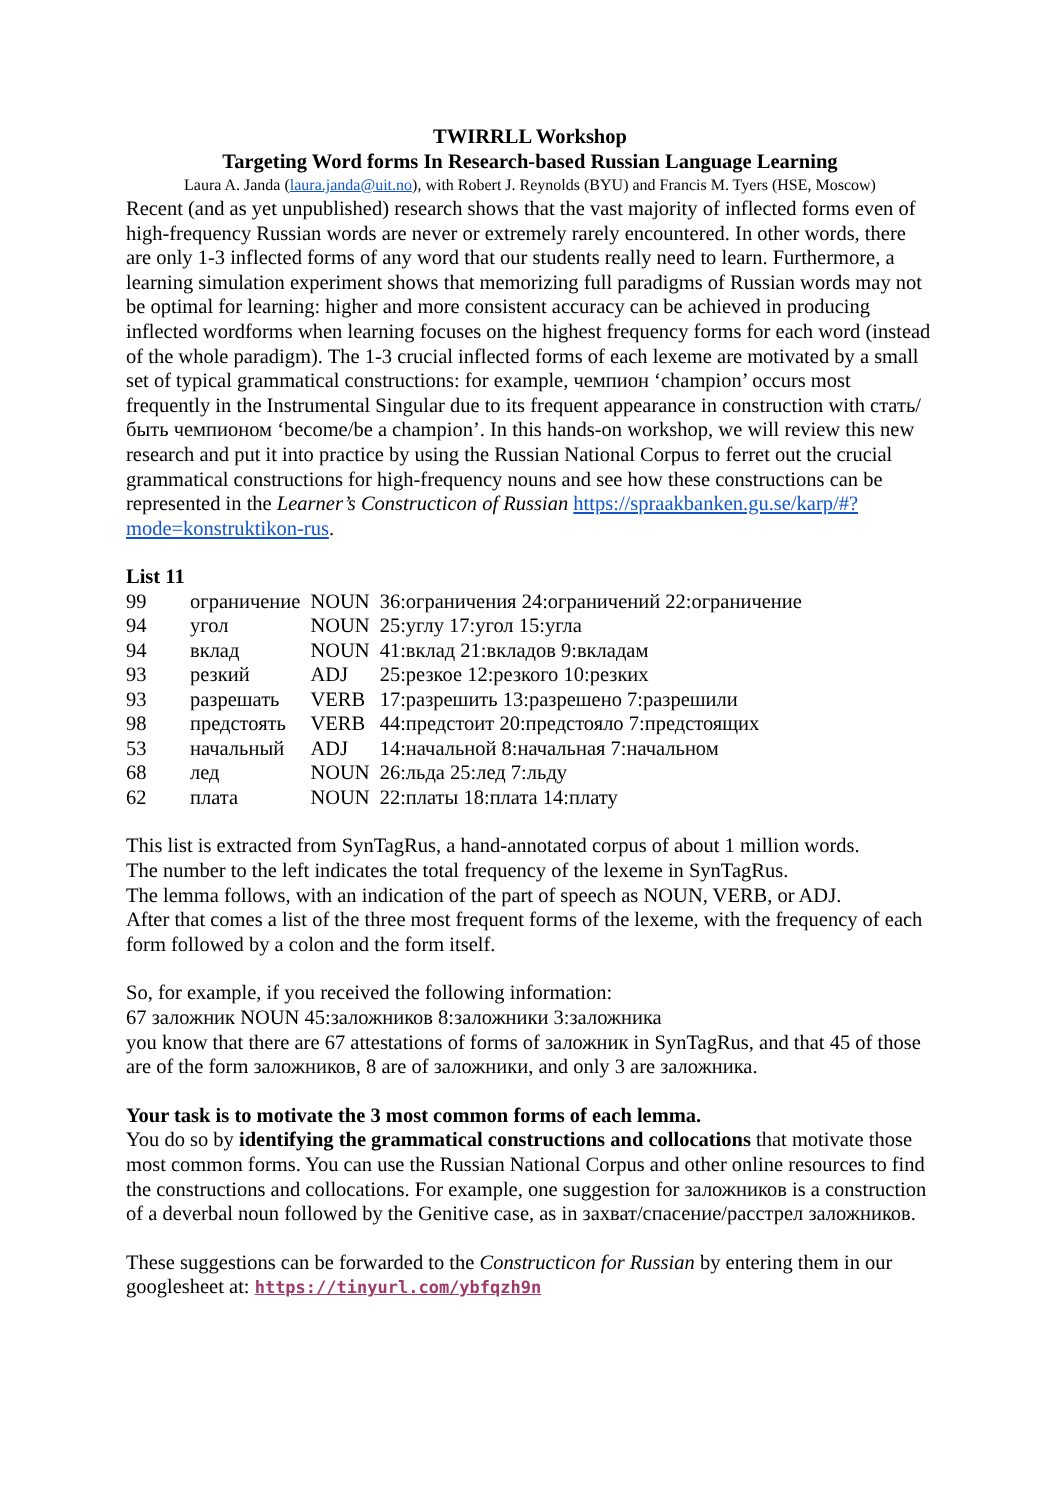TWIRRLL Workshop
Targeting Word forms In Research-based Russian Language Learning
Laura A. Janda (laura.janda@uit.no), with Robert J. Reynolds (BYU) and Francis M. Tyers (HSE, Moscow)
Recent (and as yet unpublished) research shows that the vast majority of inflected forms even of high-frequency Russian words are never or extremely rarely encountered. In other words, there are only 1-3 inflected forms of any word that our students really need to learn. Furthermore, a learning simulation experiment shows that memorizing full paradigms of Russian words may not be optimal for learning: higher and more consistent accuracy can be achieved in producing inflected wordforms when learning focuses on the highest frequency forms for each word (instead of the whole paradigm). The 1-3 crucial inflected forms of each lexeme are motivated by a small set of typical grammatical constructions: for example, чемпион ‘champion’ occurs most frequently in the Instrumental Singular due to its frequent appearance in construction with стать/быть чемпионом ‘become/be a champion’. In this hands-on workshop, we will review this new research and put it into practice by using the Russian National Corpus to ferret out the crucial grammatical constructions for high-frequency nouns and see how these constructions can be represented in the Learner’s Constructicon of Russian https://spraakbanken.gu.se/karp/#?mode=konstruktikon-rus.
List 11
| 99 | ограничение | NOUN | 36:ограничения 24:ограничений 22:ограничение |
| 94 | угол | NOUN | 25:углу 17:угол 15:угла |
| 94 | вклад | NOUN | 41:вклад 21:вкладов 9:вкладам |
| 93 | резкий | ADJ | 25:резкое 12:резкого 10:резких |
| 93 | разрешать | VERB | 17:разрешить 13:разрешено 7:разрешили |
| 98 | предстоять | VERB | 44:предстоит 20:предстояло 7:предстоящих |
| 53 | начальный | ADJ | 14:начальной 8:начальная 7:начальном |
| 68 | лед | NOUN | 26:льда 25:лед 7:льду |
| 62 | плата | NOUN | 22:платы 18:плата 14:плату |
This list is extracted from SynTagRus, a hand-annotated corpus of about 1 million words.
The number to the left indicates the total frequency of the lexeme in SynTagRus.
The lemma follows, with an indication of the part of speech as NOUN, VERB, or ADJ.
After that comes a list of the three most frequent forms of the lexeme, with the frequency of each form followed by a colon and the form itself.
So, for example, if you received the following information:
67 заложник NOUN 45:заложников 8:заложники 3:заложника
you know that there are 67 attestations of forms of заложник in SynTagRus, and that 45 of those are of the form заложников, 8 are of заложники, and only 3 are заложника.
Your task is to motivate the 3 most common forms of each lemma.
You do so by identifying the grammatical constructions and collocations that motivate those most common forms. You can use the Russian National Corpus and other online resources to find the constructions and collocations. For example, one suggestion for заложников is a construction of a deverbal noun followed by the Genitive case, as in захват/спасение/расстрел заложников.
These suggestions can be forwarded to the Constructicon for Russian by entering them in our googlesheet at: https://tinyurl.com/ybfqzh9n